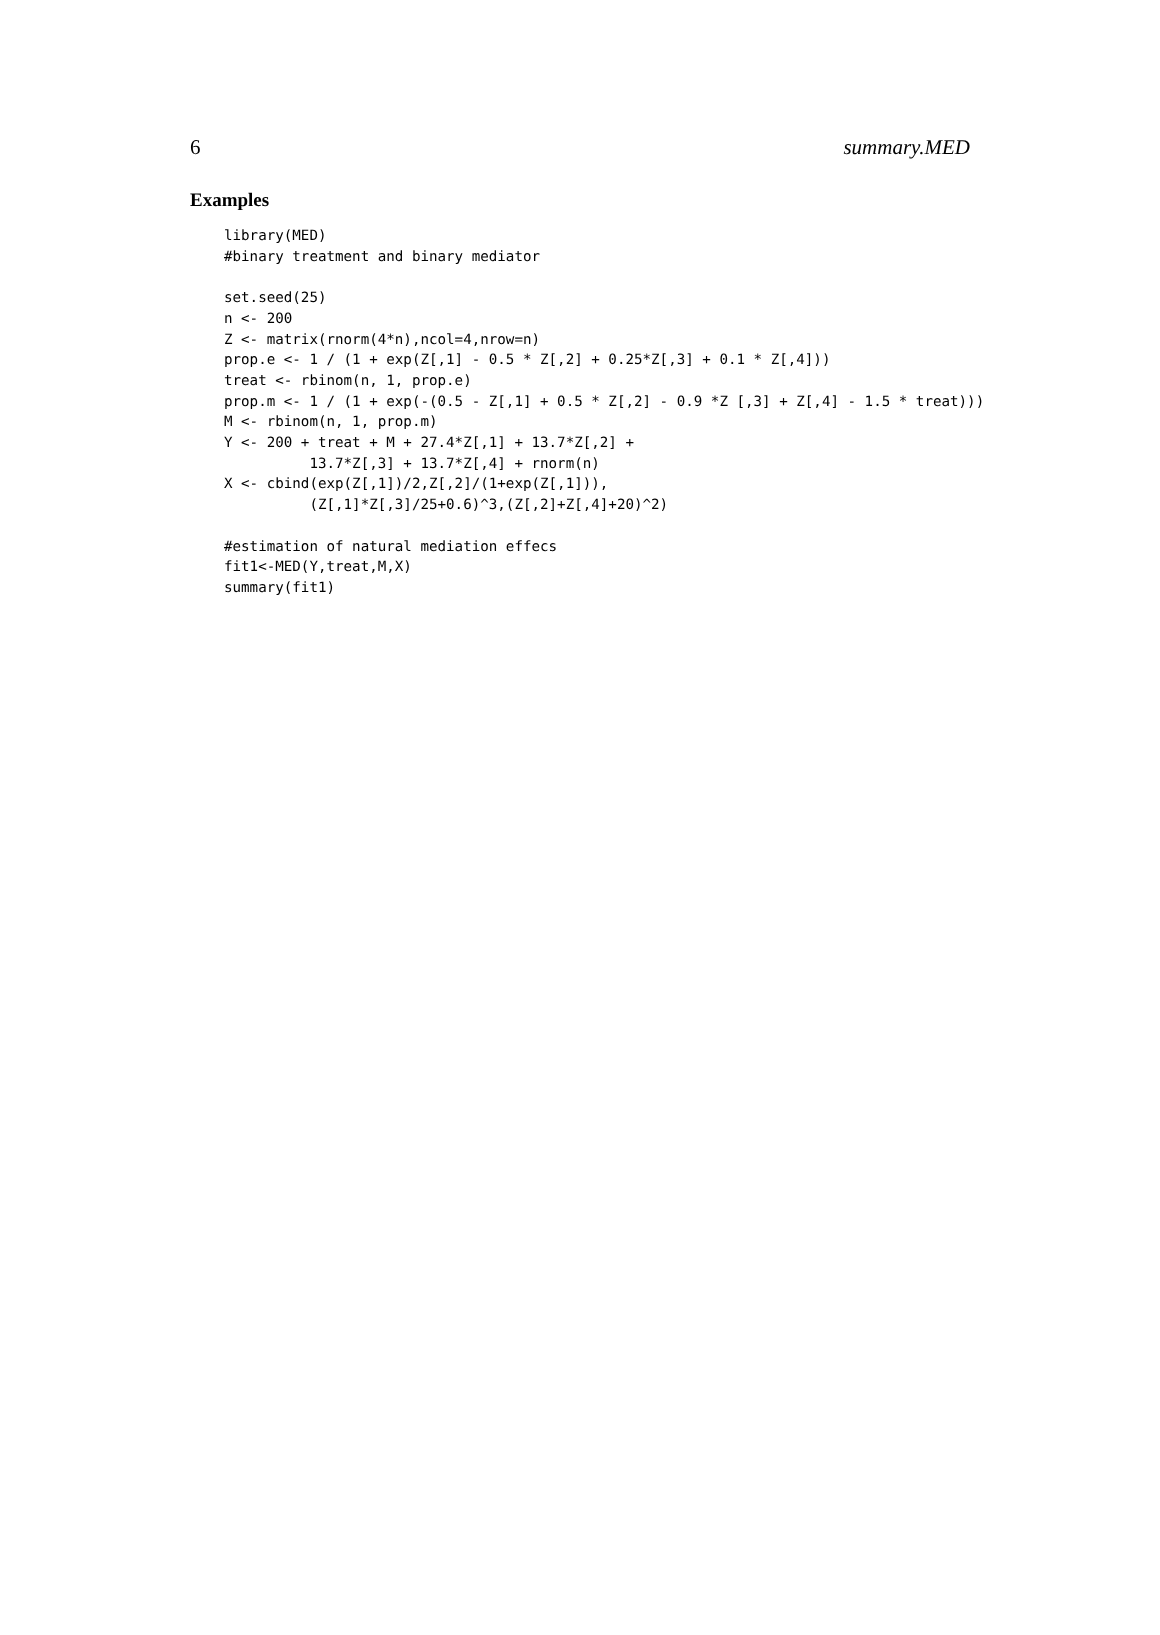6 summary.MED
Examples
library(MED)
#binary treatment and binary mediator

set.seed(25)
n <- 200
Z <- matrix(rnorm(4*n),ncol=4,nrow=n)
prop.e <- 1 / (1 + exp(Z[,1] - 0.5 * Z[,2] + 0.25*Z[,3] + 0.1 * Z[,4]))
treat <- rbinom(n, 1, prop.e)
prop.m <- 1 / (1 + exp(-(0.5 - Z[,1] + 0.5 * Z[,2] - 0.9 *Z [,3] + Z[,4] - 1.5 * treat)))
M <- rbinom(n, 1, prop.m)
Y <- 200 + treat + M + 27.4*Z[,1] + 13.7*Z[,2] +
          13.7*Z[,3] + 13.7*Z[,4] + rnorm(n)
X <- cbind(exp(Z[,1])/2,Z[,2]/(1+exp(Z[,1])),
          (Z[,1]*Z[,3]/25+0.6)^3,(Z[,2]+Z[,4]+20)^2)

#estimation of natural mediation effecs
fit1<-MED(Y,treat,M,X)
summary(fit1)